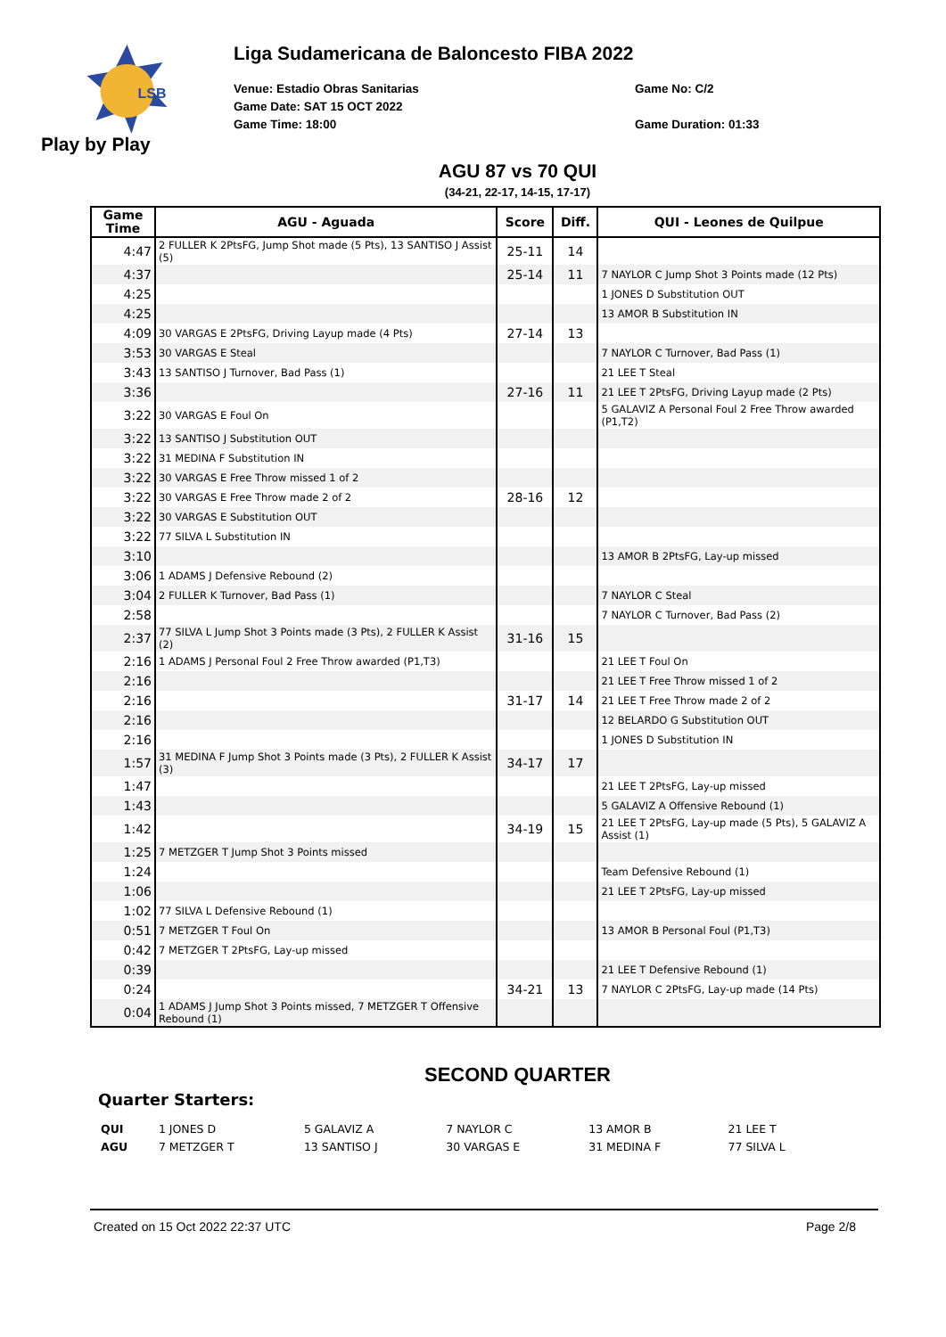LSB
Play by Play
Liga Sudamericana de Baloncesto FIBA 2022
Venue: Estadio Obras Sanitarias Game No: C/2
Game Date: SAT 15 OCT 2022
Game Time: 18:00 Game Duration: 01:33
AGU 87 vs 70 QUI
(34-21, 22-17, 14-15, 17-17)
| Game Time | AGU - Aguada | Score | Diff. | QUI - Leones de Quilpue |
| --- | --- | --- | --- | --- |
| 4:47 | 2 FULLER K 2PtsFG, Jump Shot made (5 Pts), 13 SANTISO J Assist (5) | 25-11 | 14 | |
| 4:37 | | 25-14 | 11 | 7 NAYLOR C Jump Shot 3 Points made (12 Pts) |
| 4:25 | | | | 1 JONES D Substitution OUT |
| 4:25 | | | | 13 AMOR B Substitution IN |
| 4:09 | 30 VARGAS E 2PtsFG, Driving Layup made (4 Pts) | 27-14 | 13 | |
| 3:53 | 30 VARGAS E Steal | | | 7 NAYLOR C Turnover, Bad Pass (1) |
| 3:43 | 13 SANTISO J Turnover, Bad Pass (1) | | | 21 LEE T Steal |
| 3:36 | | 27-16 | 11 | 21 LEE T 2PtsFG, Driving Layup made (2 Pts) |
| 3:22 | 30 VARGAS E Foul On | | | 5 GALAVIZ A Personal Foul 2 Free Throw awarded (P1,T2) |
| 3:22 | 13 SANTISO J Substitution OUT | | | |
| 3:22 | 31 MEDINA F Substitution IN | | | |
| 3:22 | 30 VARGAS E Free Throw missed 1 of 2 | | | |
| 3:22 | 30 VARGAS E Free Throw made 2 of 2 | 28-16 | 12 | |
| 3:22 | 30 VARGAS E Substitution OUT | | | |
| 3:22 | 77 SILVA L Substitution IN | | | |
| 3:10 | | | | 13 AMOR B 2PtsFG, Lay-up missed |
| 3:06 | 1 ADAMS J Defensive Rebound (2) | | | |
| 3:04 | 2 FULLER K Turnover, Bad Pass (1) | | | 7 NAYLOR C Steal |
| 2:58 | | | | 7 NAYLOR C Turnover, Bad Pass (2) |
| 2:37 | 77 SILVA L Jump Shot 3 Points made (3 Pts), 2 FULLER K Assist (2) | 31-16 | 15 | |
| 2:16 | 1 ADAMS J Personal Foul 2 Free Throw awarded (P1,T3) | | | 21 LEE T Foul On |
| 2:16 | | | | 21 LEE T Free Throw missed 1 of 2 |
| 2:16 | | 31-17 | 14 | 21 LEE T Free Throw made 2 of 2 |
| 2:16 | | | | 12 BELARDO G Substitution OUT |
| 2:16 | | | | 1 JONES D Substitution IN |
| 1:57 | 31 MEDINA F Jump Shot 3 Points made (3 Pts), 2 FULLER K Assist (3) | 34-17 | 17 | |
| 1:47 | | | | 21 LEE T 2PtsFG, Lay-up missed |
| 1:43 | | | | 5 GALAVIZ A Offensive Rebound (1) |
| 1:42 | | 34-19 | 15 | 21 LEE T 2PtsFG, Lay-up made (5 Pts), 5 GALAVIZ A Assist (1) |
| 1:25 | 7 METZGER T Jump Shot 3 Points missed | | | |
| 1:24 | | | | Team Defensive Rebound (1) |
| 1:06 | | | | 21 LEE T 2PtsFG, Lay-up missed |
| 1:02 | 77 SILVA L Defensive Rebound (1) | | | |
| 0:51 | 7 METZGER T Foul On | | | 13 AMOR B Personal Foul (P1,T3) |
| 0:42 | 7 METZGER T 2PtsFG, Lay-up missed | | | |
| 0:39 | | | | 21 LEE T Defensive Rebound (1) |
| 0:24 | | 34-21 | 13 | 7 NAYLOR C 2PtsFG, Lay-up made (14 Pts) |
| 0:04 | 1 ADAMS J Jump Shot 3 Points missed, 7 METZGER T Offensive Rebound (1) | | | |
SECOND QUARTER
Quarter Starters:
| QUI | 1 JONES D | 5 GALAVIZ A | 7 NAYLOR C | 13 AMOR B | 21 LEE T |
| AGU | 7 METZGER T | 13 SANTISO J | 30 VARGAS E | 31 MEDINA F | 77 SILVA L |
Created on 15 Oct 2022 22:37 UTC Page 2/8